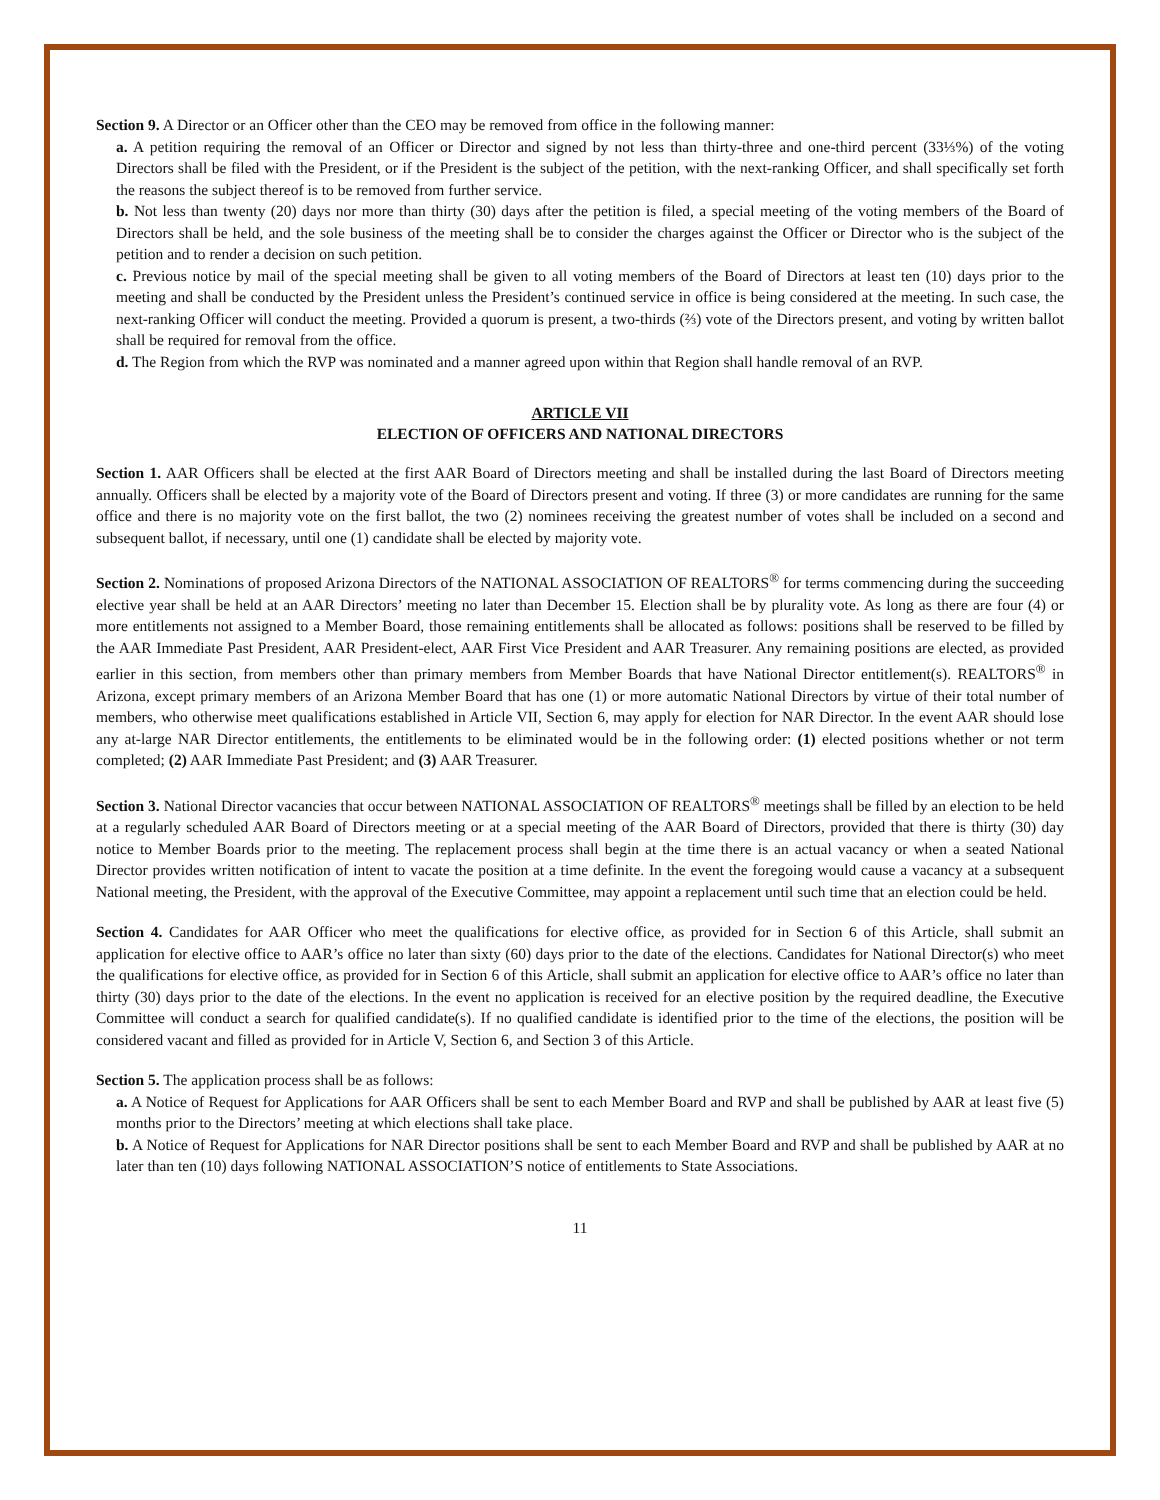Section 9. A Director or an Officer other than the CEO may be removed from office in the following manner:
a. A petition requiring the removal of an Officer or Director and signed by not less than thirty-three and one-third percent (33⅓%) of the voting Directors shall be filed with the President, or if the President is the subject of the petition, with the next-ranking Officer, and shall specifically set forth the reasons the subject thereof is to be removed from further service.
b. Not less than twenty (20) days nor more than thirty (30) days after the petition is filed, a special meeting of the voting members of the Board of Directors shall be held, and the sole business of the meeting shall be to consider the charges against the Officer or Director who is the subject of the petition and to render a decision on such petition.
c. Previous notice by mail of the special meeting shall be given to all voting members of the Board of Directors at least ten (10) days prior to the meeting and shall be conducted by the President unless the President’s continued service in office is being considered at the meeting. In such case, the next-ranking Officer will conduct the meeting. Provided a quorum is present, a two-thirds (⅔) vote of the Directors present, and voting by written ballot shall be required for removal from the office.
d. The Region from which the RVP was nominated and a manner agreed upon within that Region shall handle removal of an RVP.
ARTICLE VII
ELECTION OF OFFICERS AND NATIONAL DIRECTORS
Section 1. AAR Officers shall be elected at the first AAR Board of Directors meeting and shall be installed during the last Board of Directors meeting annually. Officers shall be elected by a majority vote of the Board of Directors present and voting. If three (3) or more candidates are running for the same office and there is no majority vote on the first ballot, the two (2) nominees receiving the greatest number of votes shall be included on a second and subsequent ballot, if necessary, until one (1) candidate shall be elected by majority vote.
Section 2. Nominations of proposed Arizona Directors of the NATIONAL ASSOCIATION OF REALTORS<sup>®</sup> for terms commencing during the succeeding elective year shall be held at an AAR Directors’ meeting no later than December 15. Election shall be by plurality vote. As long as there are four (4) or more entitlements not assigned to a Member Board, those remaining entitlements shall be allocated as follows: positions shall be reserved to be filled by the AAR Immediate Past President, AAR President-elect, AAR First Vice President and AAR Treasurer. Any remaining positions are elected, as provided earlier in this section, from members other than primary members from Member Boards that have National Director entitlement(s). REALTORS<sup>®</sup> in Arizona, except primary members of an Arizona Member Board that has one (1) or more automatic National Directors by virtue of their total number of members, who otherwise meet qualifications established in Article VII, Section 6, may apply for election for NAR Director. In the event AAR should lose any at-large NAR Director entitlements, the entitlements to be eliminated would be in the following order: (1) elected positions whether or not term completed; (2) AAR Immediate Past President; and (3) AAR Treasurer.
Section 3. National Director vacancies that occur between NATIONAL ASSOCIATION OF REALTORS<sup>®</sup> meetings shall be filled by an election to be held at a regularly scheduled AAR Board of Directors meeting or at a special meeting of the AAR Board of Directors, provided that there is thirty (30) day notice to Member Boards prior to the meeting. The replacement process shall begin at the time there is an actual vacancy or when a seated National Director provides written notification of intent to vacate the position at a time definite. In the event the foregoing would cause a vacancy at a subsequent National meeting, the President, with the approval of the Executive Committee, may appoint a replacement until such time that an election could be held.
Section 4. Candidates for AAR Officer who meet the qualifications for elective office, as provided for in Section 6 of this Article, shall submit an application for elective office to AAR’s office no later than sixty (60) days prior to the date of the elections. Candidates for National Director(s) who meet the qualifications for elective office, as provided for in Section 6 of this Article, shall submit an application for elective office to AAR’s office no later than thirty (30) days prior to the date of the elections. In the event no application is received for an elective position by the required deadline, the Executive Committee will conduct a search for qualified candidate(s). If no qualified candidate is identified prior to the time of the elections, the position will be considered vacant and filled as provided for in Article V, Section 6, and Section 3 of this Article.
Section 5. The application process shall be as follows:
a. A Notice of Request for Applications for AAR Officers shall be sent to each Member Board and RVP and shall be published by AAR at least five (5) months prior to the Directors’ meeting at which elections shall take place.
b. A Notice of Request for Applications for NAR Director positions shall be sent to each Member Board and RVP and shall be published by AAR at no later than ten (10) days following NATIONAL ASSOCIATION’S notice of entitlements to State Associations.
11